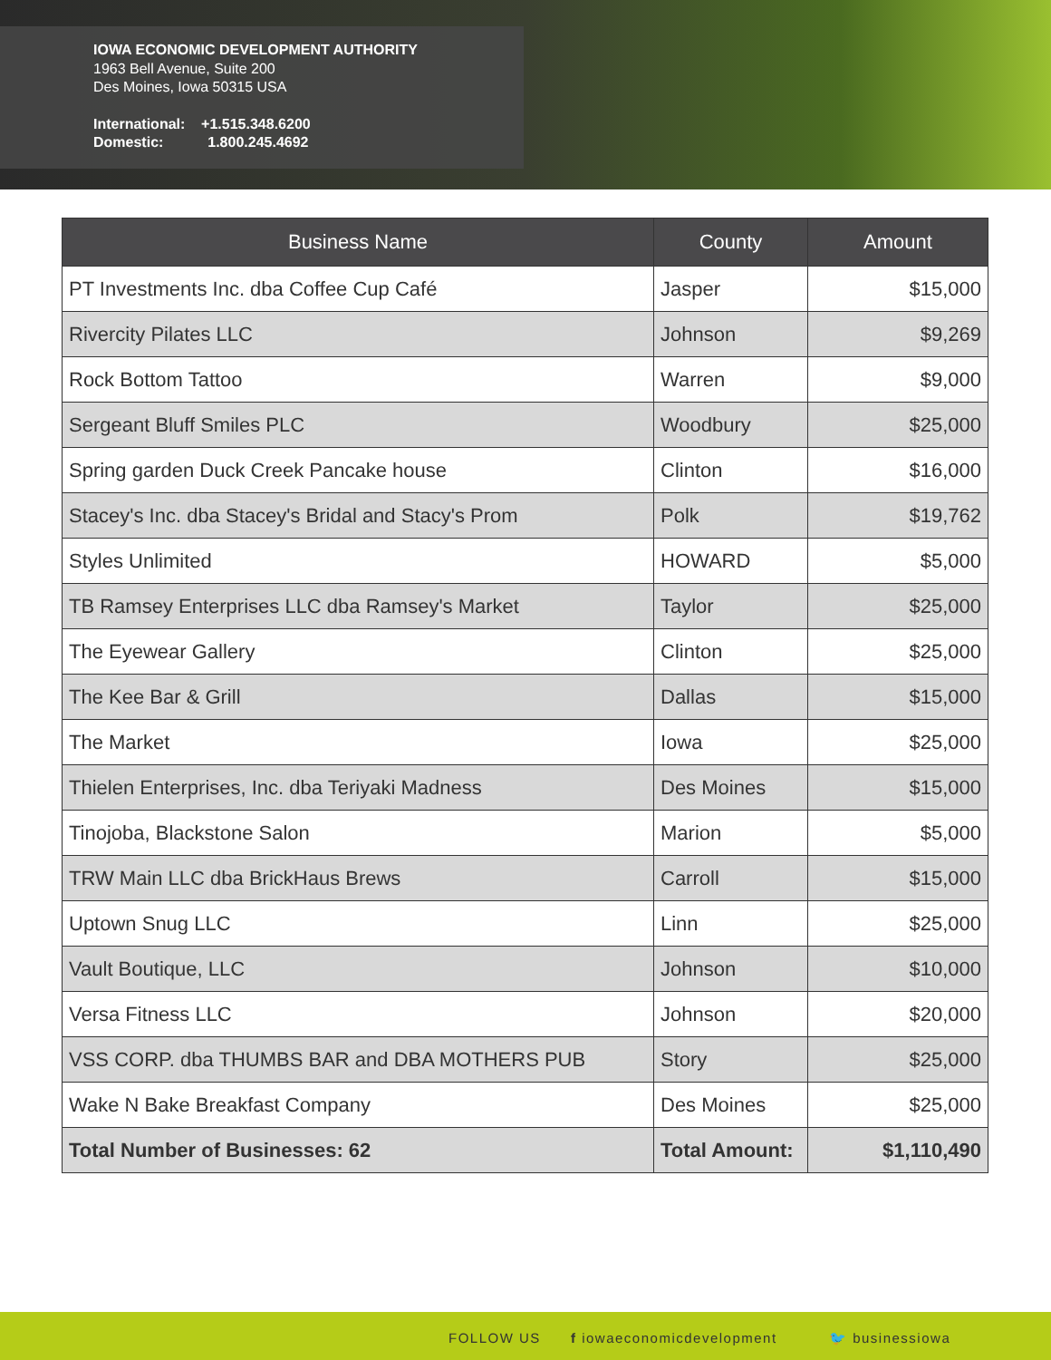IOWA ECONOMIC DEVELOPMENT AUTHORITY
1963 Bell Avenue, Suite 200
Des Moines, Iowa 50315 USA
International: +1.515.348.6200
Domestic: 1.800.245.4692
| Business Name | County | Amount |
| --- | --- | --- |
| PT Investments Inc. dba Coffee Cup Café | Jasper | $15,000 |
| Rivercity Pilates LLC | Johnson | $9,269 |
| Rock Bottom Tattoo | Warren | $9,000 |
| Sergeant Bluff Smiles PLC | Woodbury | $25,000 |
| Spring garden Duck Creek Pancake house | Clinton | $16,000 |
| Stacey's Inc. dba Stacey's Bridal and Stacy's Prom | Polk | $19,762 |
| Styles Unlimited | HOWARD | $5,000 |
| TB Ramsey Enterprises LLC dba Ramsey's Market | Taylor | $25,000 |
| The Eyewear Gallery | Clinton | $25,000 |
| The Kee Bar & Grill | Dallas | $15,000 |
| The Market | Iowa | $25,000 |
| Thielen Enterprises, Inc. dba Teriyaki Madness | Des Moines | $15,000 |
| Tinojoba, Blackstone Salon | Marion | $5,000 |
| TRW Main LLC dba BrickHaus Brews | Carroll | $15,000 |
| Uptown Snug LLC | Linn | $25,000 |
| Vault Boutique, LLC | Johnson | $10,000 |
| Versa Fitness LLC | Johnson | $20,000 |
| VSS CORP. dba THUMBS BAR and DBA MOTHERS PUB | Story | $25,000 |
| Wake N Bake Breakfast Company | Des Moines | $25,000 |
| Total Number of Businesses: 62 | Total Amount: | $1,110,490 |
FOLLOW US f iowaeconomicdevelopment 🐦 businessiowa